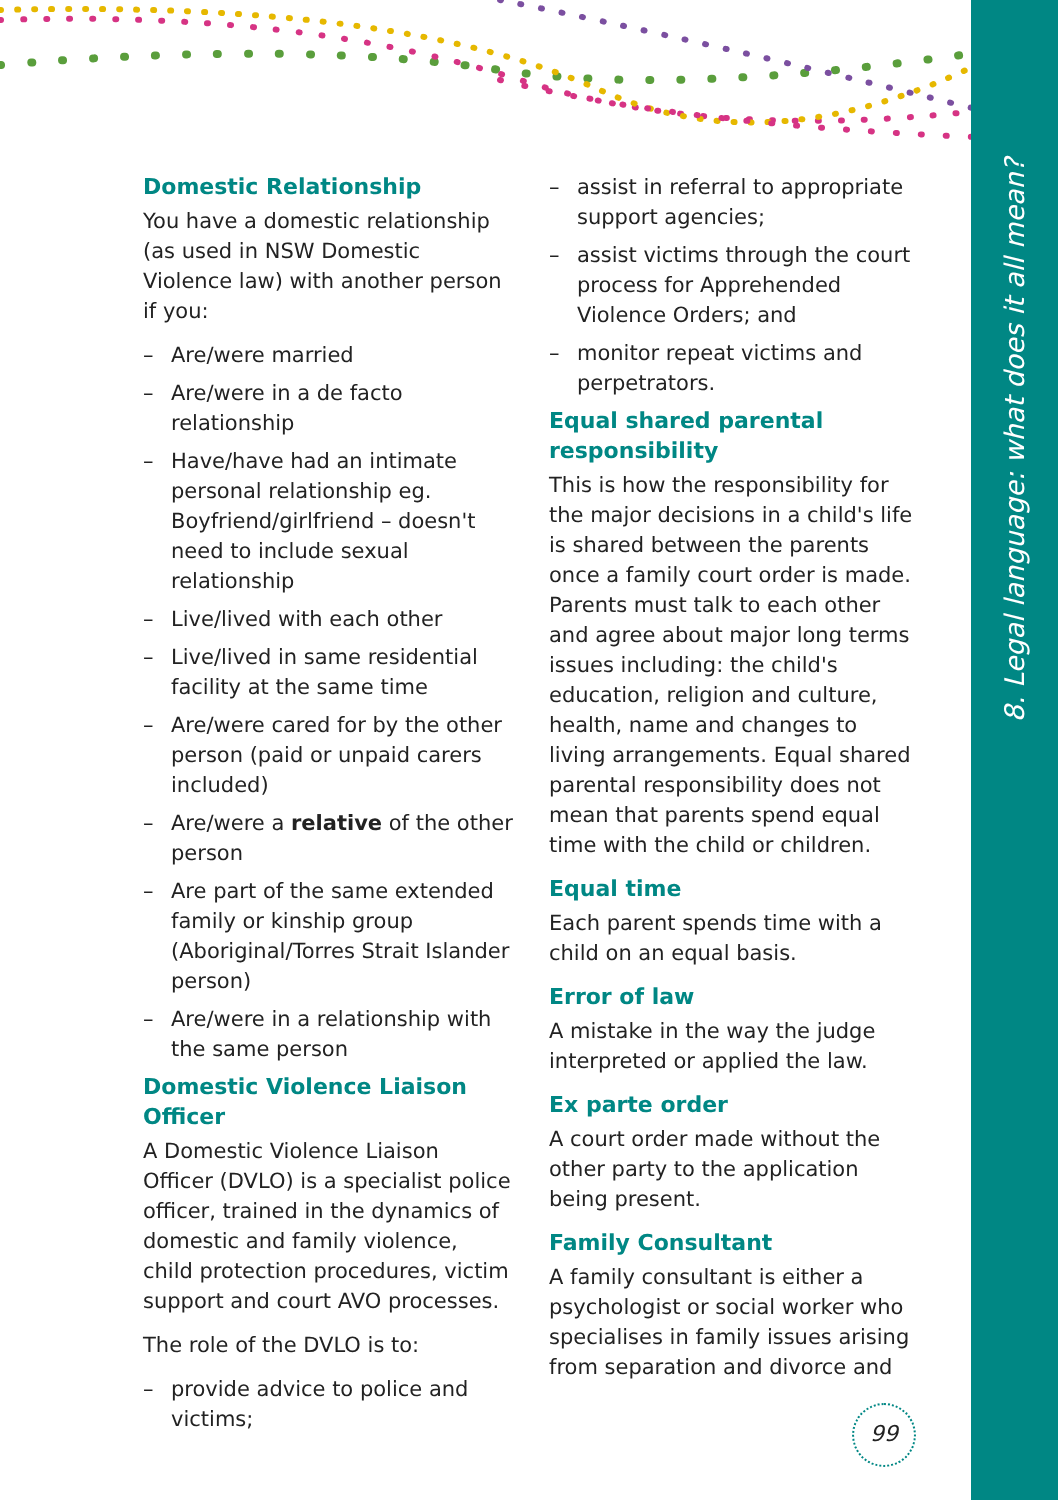8. Legal language: what does it all mean?
Domestic Relationship
You have a domestic relationship (as used in NSW Domestic Violence law) with another person if you:
– Are/were married
– Are/were in a de facto relationship
– Have/have had an intimate personal relationship eg. Boyfriend/girlfriend – doesn't need to include sexual relationship
– Live/lived with each other
– Live/lived in same residential facility at the same time
– Are/were cared for by the other person (paid or unpaid carers included)
– Are/were a relative of the other person
– Are part of the same extended family or kinship group (Aboriginal/Torres Strait Islander person)
– Are/were in a relationship with the same person
Domestic Violence Liaison Officer
A Domestic Violence Liaison Officer (DVLO) is a specialist police officer, trained in the dynamics of domestic and family violence, child protection procedures, victim support and court AVO processes.
The role of the DVLO is to:
– provide advice to police and victims;
– assist in referral to appropriate support agencies;
– assist victims through the court process for Apprehended Violence Orders; and
– monitor repeat victims and perpetrators.
Equal shared parental responsibility
This is how the responsibility for the major decisions in a child's life is shared between the parents once a family court order is made. Parents must talk to each other and agree about major long terms issues including: the child's education, religion and culture, health, name and changes to living arrangements. Equal shared parental responsibility does not mean that parents spend equal time with the child or children.
Equal time
Each parent spends time with a child on an equal basis.
Error of law
A mistake in the way the judge interpreted or applied the law.
Ex parte order
A court order made without the other party to the application being present.
Family Consultant
A family consultant is either a psychologist or social worker who specialises in family issues arising from separation and divorce and
99